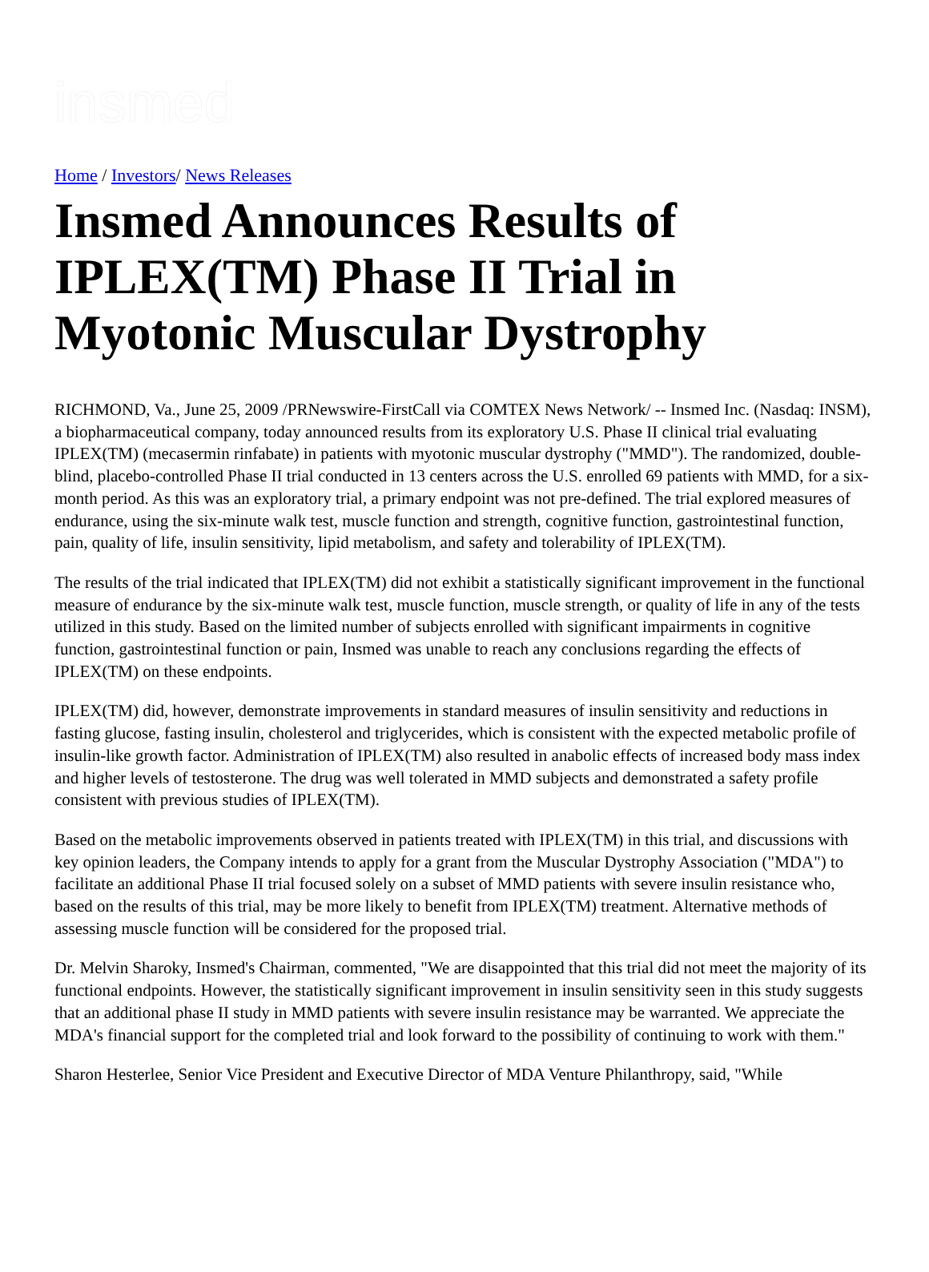insmed
Home / Investors/ News Releases
Insmed Announces Results of IPLEX(TM) Phase II Trial in Myotonic Muscular Dystrophy
RICHMOND, Va., June 25, 2009 /PRNewswire-FirstCall via COMTEX News Network/ -- Insmed Inc. (Nasdaq: INSM), a biopharmaceutical company, today announced results from its exploratory U.S. Phase II clinical trial evaluating IPLEX(TM) (mecasermin rinfabate) in patients with myotonic muscular dystrophy ("MMD"). The randomized, double-blind, placebo-controlled Phase II trial conducted in 13 centers across the U.S. enrolled 69 patients with MMD, for a six-month period. As this was an exploratory trial, a primary endpoint was not pre-defined. The trial explored measures of endurance, using the six-minute walk test, muscle function and strength, cognitive function, gastrointestinal function, pain, quality of life, insulin sensitivity, lipid metabolism, and safety and tolerability of IPLEX(TM).
The results of the trial indicated that IPLEX(TM) did not exhibit a statistically significant improvement in the functional measure of endurance by the six-minute walk test, muscle function, muscle strength, or quality of life in any of the tests utilized in this study. Based on the limited number of subjects enrolled with significant impairments in cognitive function, gastrointestinal function or pain, Insmed was unable to reach any conclusions regarding the effects of IPLEX(TM) on these endpoints.
IPLEX(TM) did, however, demonstrate improvements in standard measures of insulin sensitivity and reductions in fasting glucose, fasting insulin, cholesterol and triglycerides, which is consistent with the expected metabolic profile of insulin-like growth factor. Administration of IPLEX(TM) also resulted in anabolic effects of increased body mass index and higher levels of testosterone. The drug was well tolerated in MMD subjects and demonstrated a safety profile consistent with previous studies of IPLEX(TM).
Based on the metabolic improvements observed in patients treated with IPLEX(TM) in this trial, and discussions with key opinion leaders, the Company intends to apply for a grant from the Muscular Dystrophy Association ("MDA") to facilitate an additional Phase II trial focused solely on a subset of MMD patients with severe insulin resistance who, based on the results of this trial, may be more likely to benefit from IPLEX(TM) treatment. Alternative methods of assessing muscle function will be considered for the proposed trial.
Dr. Melvin Sharoky, Insmed's Chairman, commented, "We are disappointed that this trial did not meet the majority of its functional endpoints. However, the statistically significant improvement in insulin sensitivity seen in this study suggests that an additional phase II study in MMD patients with severe insulin resistance may be warranted. We appreciate the MDA's financial support for the completed trial and look forward to the possibility of continuing to work with them."
Sharon Hesterlee, Senior Vice President and Executive Director of MDA Venture Philanthropy, said, "While